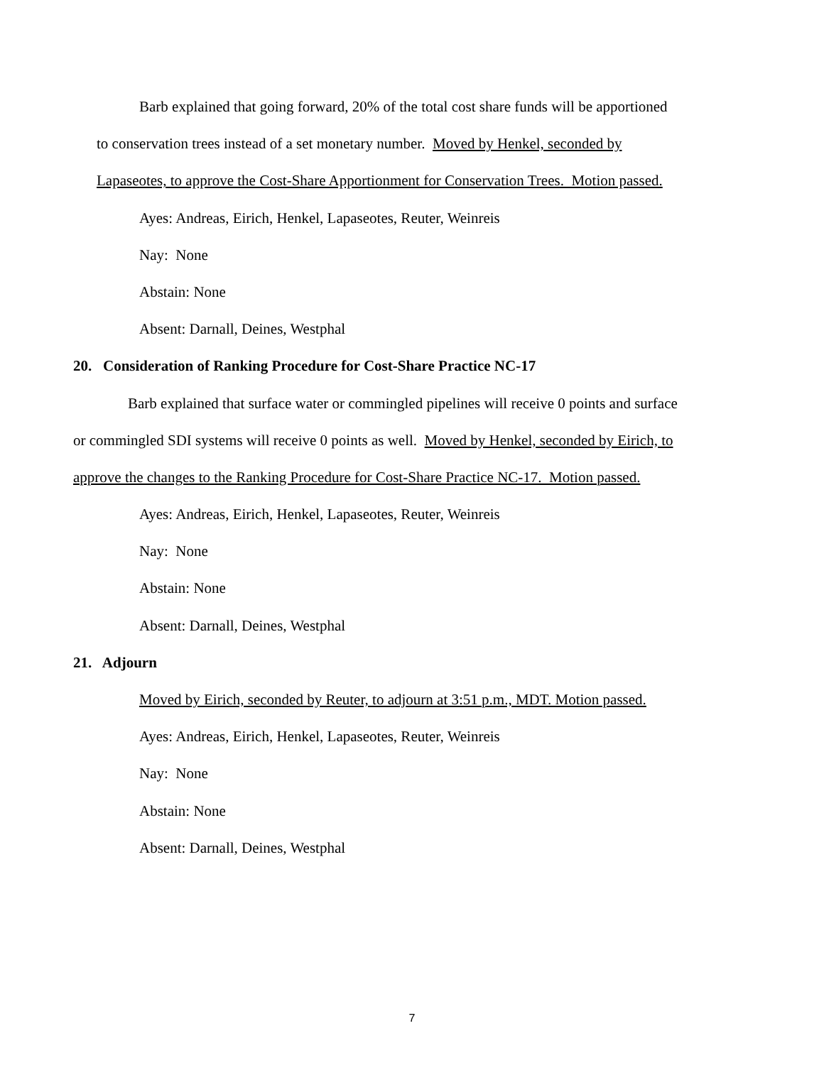Barb explained that going forward, 20% of the total cost share funds will be apportioned
to conservation trees instead of a set monetary number. Moved by Henkel, seconded by
Lapaseotes, to approve the Cost-Share Apportionment for Conservation Trees. Motion passed.
Ayes: Andreas, Eirich, Henkel, Lapaseotes, Reuter, Weinreis
Nay: None
Abstain: None
Absent: Darnall, Deines, Westphal
20. Consideration of Ranking Procedure for Cost-Share Practice NC-17
Barb explained that surface water or commingled pipelines will receive 0 points and surface
or commingled SDI systems will receive 0 points as well. Moved by Henkel, seconded by Eirich, to
approve the changes to the Ranking Procedure for Cost-Share Practice NC-17. Motion passed.
Ayes: Andreas, Eirich, Henkel, Lapaseotes, Reuter, Weinreis
Nay: None
Abstain: None
Absent: Darnall, Deines, Westphal
21. Adjourn
Moved by Eirich, seconded by Reuter, to adjourn at 3:51 p.m., MDT. Motion passed.
Ayes: Andreas, Eirich, Henkel, Lapaseotes, Reuter, Weinreis
Nay: None
Abstain: None
Absent: Darnall, Deines, Westphal
7